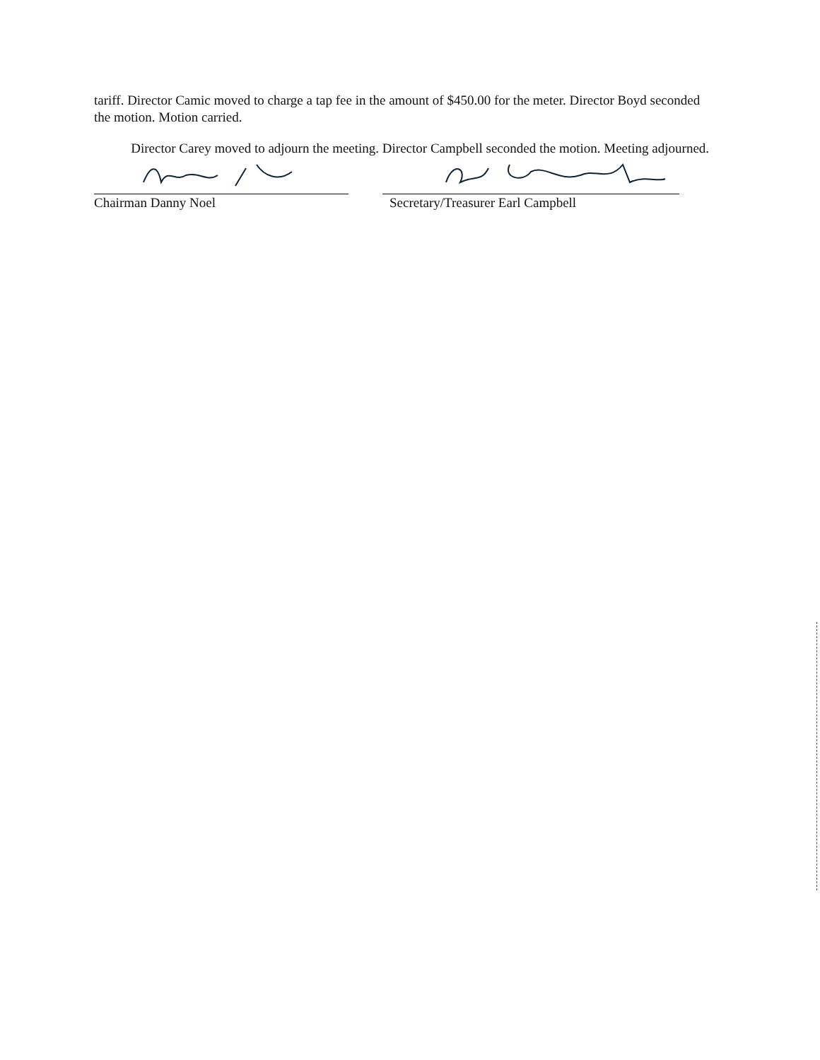tariff. Director Camic moved to charge a tap fee in the amount of $450.00 for the meter. Director Boyd seconded the motion. Motion carried.
Director Carey moved to adjourn the meeting. Director Campbell seconded the motion. Meeting adjourned.
Chairman Danny Noel Secretary/Treasurer Earl Campbell